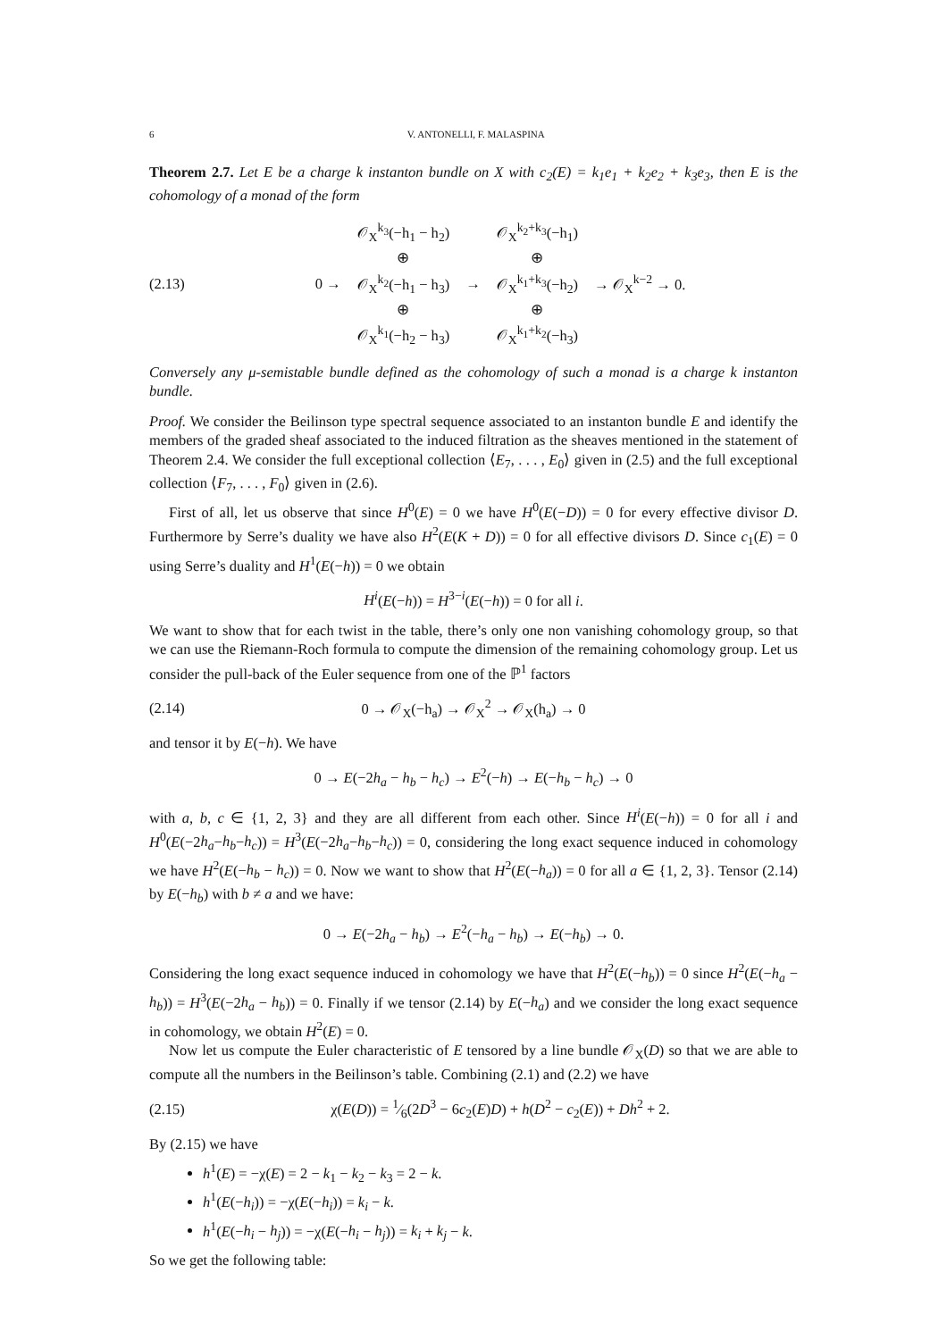6 V. ANTONELLI, F. MALASPINA
Theorem 2.7. Let E be a charge k instanton bundle on X with c<sub>2</sub>(E) = k<sub>1</sub>e<sub>1</sub> + k<sub>2</sub>e<sub>2</sub> + k<sub>3</sub>e<sub>3</sub>, then E is the cohomology of a monad of the form
(2.13)
| | 𝒪<sub>X</sub><sup>k<sub>3</sub></sup>(−h<sub>1</sub> − h<sub>2</sub>) | | 𝒪<sub>X</sub><sup>k<sub>2</sub>+k<sub>3</sub></sup>(−h<sub>1</sub>) | |
| | ⊕ | | ⊕ | |
| 0 → | 𝒪<sub>X</sub><sup>k<sub>2</sub></sup>(−h<sub>1</sub> − h<sub>3</sub>) | → | 𝒪<sub>X</sub><sup>k<sub>1</sub>+k<sub>3</sub></sup>(−h<sub>2</sub>) | → 𝒪<sub>X</sub><sup>k−2</sup> → 0. |
| | ⊕ | | ⊕ | |
| | 𝒪<sub>X</sub><sup>k<sub>1</sub></sup>(−h<sub>2</sub> − h<sub>3</sub>) | | 𝒪<sub>X</sub><sup>k<sub>1</sub>+k<sub>2</sub></sup>(−h<sub>3</sub>) | |
Conversely any μ-semistable bundle defined as the cohomology of such a monad is a charge k instanton bundle.
Proof. We consider the Beilinson type spectral sequence associated to an instanton bundle E and identify the members of the graded sheaf associated to the induced filtration as the sheaves mentioned in the statement of Theorem 2.4. We consider the full exceptional collection ⟨E<sub>7</sub>, . . . , E<sub>0</sub>⟩ given in (2.5) and the full exceptional collection ⟨F<sub>7</sub>, . . . , F<sub>0</sub>⟩ given in (2.6).
First of all, let us observe that since H<sup>0</sup>(E) = 0 we have H<sup>0</sup>(E(−D)) = 0 for every effective divisor D. Furthermore by Serre’s duality we have also H<sup>2</sup>(E(K + D)) = 0 for all effective divisors D. Since c<sub>1</sub>(E) = 0 using Serre’s duality and H<sup>1</sup>(E(−h)) = 0 we obtain
H<sup>i</sup>(E(−h)) = H<sup>3−i</sup>(E(−h)) = 0 for all i.
We want to show that for each twist in the table, there’s only one non vanishing cohomology group, so that we can use the Riemann-Roch formula to compute the dimension of the remaining cohomology group. Let us consider the pull-back of the Euler sequence from one of the ℙ<sup>1</sup> factors
(2.14) 0 → 𝒪<sub>X</sub>(−h<sub>a</sub>) → 𝒪<sub>X</sub><sup>2</sup> → 𝒪<sub>X</sub>(h<sub>a</sub>) → 0
and tensor it by E(−h). We have
0 → E(−2h<sub>a</sub> − h<sub>b</sub> − h<sub>c</sub>) → E<sup>2</sup>(−h) → E(−h<sub>b</sub> − h<sub>c</sub>) → 0
with a, b, c ∈ {1, 2, 3} and they are all different from each other. Since H<sup>i</sup>(E(−h)) = 0 for all i and H<sup>0</sup>(E(−2h<sub>a</sub>−h<sub>b</sub>−h<sub>c</sub>)) = H<sup>3</sup>(E(−2h<sub>a</sub>−h<sub>b</sub>−h<sub>c</sub>)) = 0, considering the long exact sequence induced in cohomology we have H<sup>2</sup>(E(−h<sub>b</sub> − h<sub>c</sub>)) = 0. Now we want to show that H<sup>2</sup>(E(−h<sub>a</sub>)) = 0 for all a ∈ {1, 2, 3}. Tensor (2.14) by E(−h<sub>b</sub>) with b ≠ a and we have:
0 → E(−2h<sub>a</sub> − h<sub>b</sub>) → E<sup>2</sup>(−h<sub>a</sub> − h<sub>b</sub>) → E(−h<sub>b</sub>) → 0.
Considering the long exact sequence induced in cohomology we have that H<sup>2</sup>(E(−h<sub>b</sub>)) = 0 since H<sup>2</sup>(E(−h<sub>a</sub> − h<sub>b</sub>)) = H<sup>3</sup>(E(−2h<sub>a</sub> − h<sub>b</sub>)) = 0. Finally if we tensor (2.14) by E(−h<sub>a</sub>) and we consider the long exact sequence in cohomology, we obtain H<sup>2</sup>(E) = 0.
Now let us compute the Euler characteristic of E tensored by a line bundle 𝒪<sub>X</sub>(D) so that we are able to compute all the numbers in the Beilinson’s table. Combining (2.1) and (2.2) we have
(2.15)
χ(E(D)) = 1⁄6(2D<sup>3</sup> − 6c<sub>2</sub>(E)D) + h(D<sup>2</sup> − c<sub>2</sub>(E)) + Dh<sup>2</sup> + 2.
By (2.15) we have
h<sup>1</sup>(E) = −χ(E) = 2 − k<sub>1</sub> − k<sub>2</sub> − k<sub>3</sub> = 2 − k.
h<sup>1</sup>(E(−h<sub>i</sub>)) = −χ(E(−h<sub>i</sub>)) = k<sub>i</sub> − k.
h<sup>1</sup>(E(−h<sub>i</sub> − h<sub>j</sub>)) = −χ(E(−h<sub>i</sub> − h<sub>j</sub>)) = k<sub>i</sub> + k<sub>j</sub> − k.
So we get the following table: